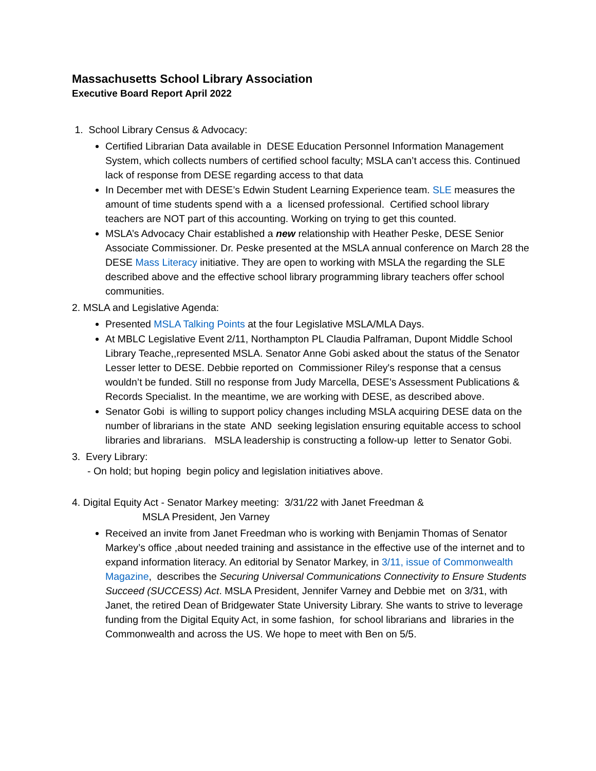Massachusetts School Library Association
Executive Board Report April 2022
1. School Library Census & Advocacy:
Certified Librarian Data available in DESE Education Personnel Information Management System, which collects numbers of certified school faculty; MSLA can’t access this. Continued lack of response from DESE regarding access to that data
In December met with DESE’s Edwin Student Learning Experience team. SLE measures the amount of time students spend with a a licensed professional. Certified school library teachers are NOT part of this accounting. Working on trying to get this counted.
MSLA’s Advocacy Chair established a new relationship with Heather Peske, DESE Senior Associate Commissioner. Dr. Peske presented at the MSLA annual conference on March 28 the DESE Mass Literacy initiative. They are open to working with MSLA the regarding the SLE described above and the effective school library programming library teachers offer school communities.
2. MSLA and Legislative Agenda:
Presented MSLA Talking Points at the four Legislative MSLA/MLA Days.
At MBLC Legislative Event 2/11, Northampton PL Claudia Palframan, Dupont Middle School Library Teache,,represented MSLA. Senator Anne Gobi asked about the status of the Senator Lesser letter to DESE. Debbie reported on Commissioner Riley's response that a census wouldn’t be funded. Still no response from Judy Marcella, DESE’s Assessment Publications & Records Specialist. In the meantime, we are working with DESE, as described above.
Senator Gobi is willing to support policy changes including MSLA acquiring DESE data on the number of librarians in the state AND seeking legislation ensuring equitable access to school libraries and librarians. MSLA leadership is constructing a follow-up letter to Senator Gobi.
3. Every Library:
- On hold; but hoping begin policy and legislation initiatives above.
4. Digital Equity Act - Senator Markey meeting: 3/31/22 with Janet Freedman &
MSLA President, Jen Varney
Received an invite from Janet Freedman who is working with Benjamin Thomas of Senator Markey’s office ,about needed training and assistance in the effective use of the internet and to expand information literacy. An editorial by Senator Markey, in 3/11, issue of Commonwealth Magazine, describes the Securing Universal Communications Connectivity to Ensure Students Succeed (SUCCESS) Act. MSLA President, Jennifer Varney and Debbie met on 3/31, with Janet, the retired Dean of Bridgewater State University Library. She wants to strive to leverage funding from the Digital Equity Act, in some fashion, for school librarians and libraries in the Commonwealth and across the US. We hope to meet with Ben on 5/5.